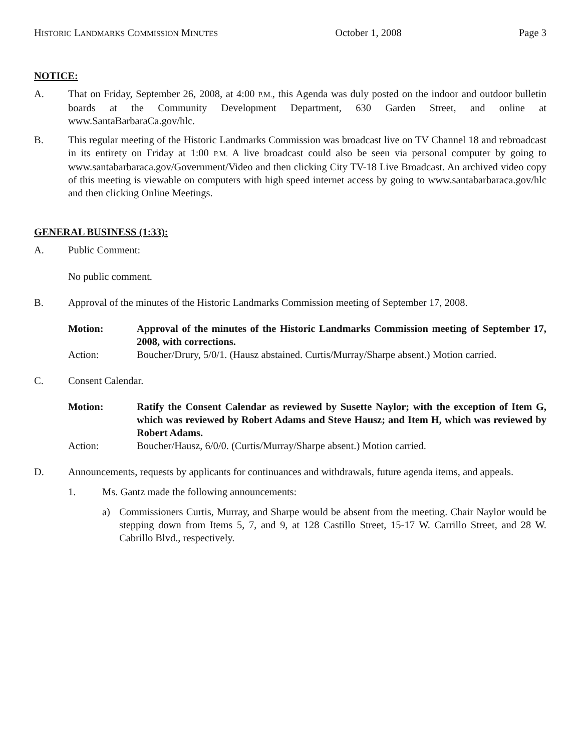HISTORIC LANDMARKS COMMISSION MINUTES October 1, 2008 Page 3
NOTICE:
A. That on Friday, September 26, 2008, at 4:00 P.M., this Agenda was duly posted on the indoor and outdoor bulletin boards at the Community Development Department, 630 Garden Street, and online at www.SantaBarbaraCa.gov/hlc.
B. This regular meeting of the Historic Landmarks Commission was broadcast live on TV Channel 18 and rebroadcast in its entirety on Friday at 1:00 P.M. A live broadcast could also be seen via personal computer by going to www.santabarbaraca.gov/Government/Video and then clicking City TV-18 Live Broadcast. An archived video copy of this meeting is viewable on computers with high speed internet access by going to www.santabarbaraca.gov/hlc and then clicking Online Meetings.
GENERAL BUSINESS (1:33):
A. Public Comment:
No public comment.
B. Approval of the minutes of the Historic Landmarks Commission meeting of September 17, 2008.
Motion: Approval of the minutes of the Historic Landmarks Commission meeting of September 17, 2008, with corrections.
Action: Boucher/Drury, 5/0/1. (Hausz abstained. Curtis/Murray/Sharpe absent.) Motion carried.
C. Consent Calendar.
Motion: Ratify the Consent Calendar as reviewed by Susette Naylor; with the exception of Item G, which was reviewed by Robert Adams and Steve Hausz; and Item H, which was reviewed by Robert Adams.
Action: Boucher/Hausz, 6/0/0. (Curtis/Murray/Sharpe absent.) Motion carried.
D. Announcements, requests by applicants for continuances and withdrawals, future agenda items, and appeals.
1. Ms. Gantz made the following announcements:
a) Commissioners Curtis, Murray, and Sharpe would be absent from the meeting. Chair Naylor would be stepping down from Items 5, 7, and 9, at 128 Castillo Street, 15-17 W. Carrillo Street, and 28 W. Cabrillo Blvd., respectively.